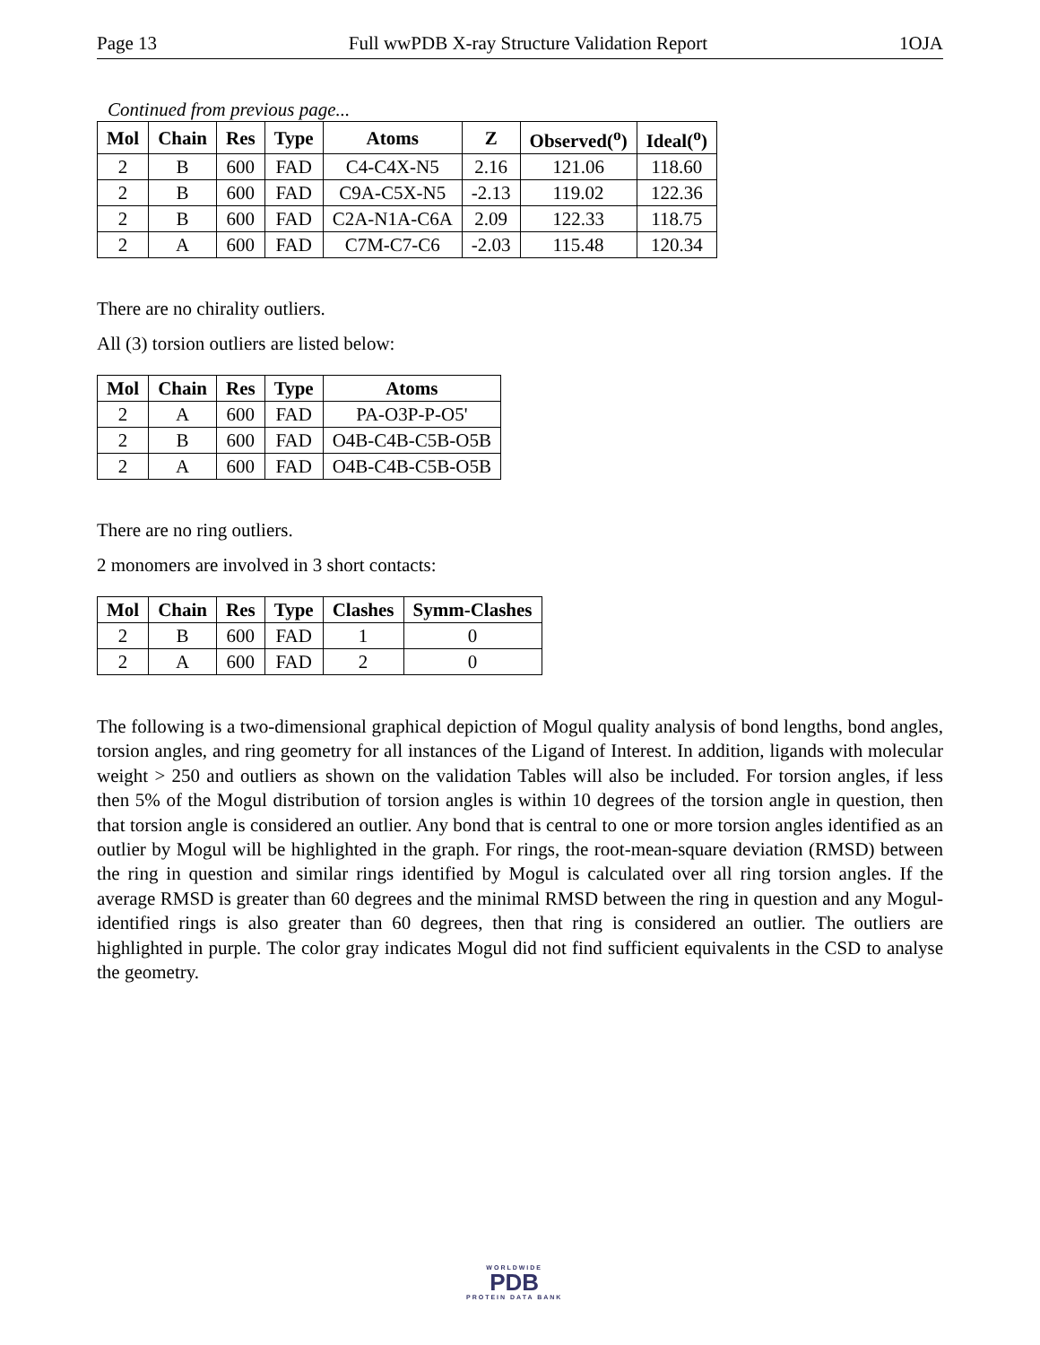Page 13 Full wwPDB X-ray Structure Validation Report 1OJA
Continued from previous page...
| Mol | Chain | Res | Type | Atoms | Z | Observed(<sup>o</sup>) | Ideal(<sup>o</sup>) |
| --- | --- | --- | --- | --- | --- | --- | --- |
| 2 | B | 600 | FAD | C4-C4X-N5 | 2.16 | 121.06 | 118.60 |
| 2 | B | 600 | FAD | C9A-C5X-N5 | -2.13 | 119.02 | 122.36 |
| 2 | B | 600 | FAD | C2A-N1A-C6A | 2.09 | 122.33 | 118.75 |
| 2 | A | 600 | FAD | C7M-C7-C6 | -2.03 | 115.48 | 120.34 |
There are no chirality outliers.
All (3) torsion outliers are listed below:
| Mol | Chain | Res | Type | Atoms |
| --- | --- | --- | --- | --- |
| 2 | A | 600 | FAD | PA-O3P-P-O5' |
| 2 | B | 600 | FAD | O4B-C4B-C5B-O5B |
| 2 | A | 600 | FAD | O4B-C4B-C5B-O5B |
There are no ring outliers.
2 monomers are involved in 3 short contacts:
| Mol | Chain | Res | Type | Clashes | Symm-Clashes |
| --- | --- | --- | --- | --- | --- |
| 2 | B | 600 | FAD | 1 | 0 |
| 2 | A | 600 | FAD | 2 | 0 |
The following is a two-dimensional graphical depiction of Mogul quality analysis of bond lengths, bond angles, torsion angles, and ring geometry for all instances of the Ligand of Interest. In addition, ligands with molecular weight > 250 and outliers as shown on the validation Tables will also be included. For torsion angles, if less then 5% of the Mogul distribution of torsion angles is within 10 degrees of the torsion angle in question, then that torsion angle is considered an outlier. Any bond that is central to one or more torsion angles identified as an outlier by Mogul will be highlighted in the graph. For rings, the root-mean-square deviation (RMSD) between the ring in question and similar rings identified by Mogul is calculated over all ring torsion angles. If the average RMSD is greater than 60 degrees and the minimal RMSD between the ring in question and any Mogul-identified rings is also greater than 60 degrees, then that ring is considered an outlier. The outliers are highlighted in purple. The color gray indicates Mogul did not find sufficient equivalents in the CSD to analyse the geometry.
WORLDWIDE
PDB
PROTEIN DATA BANK